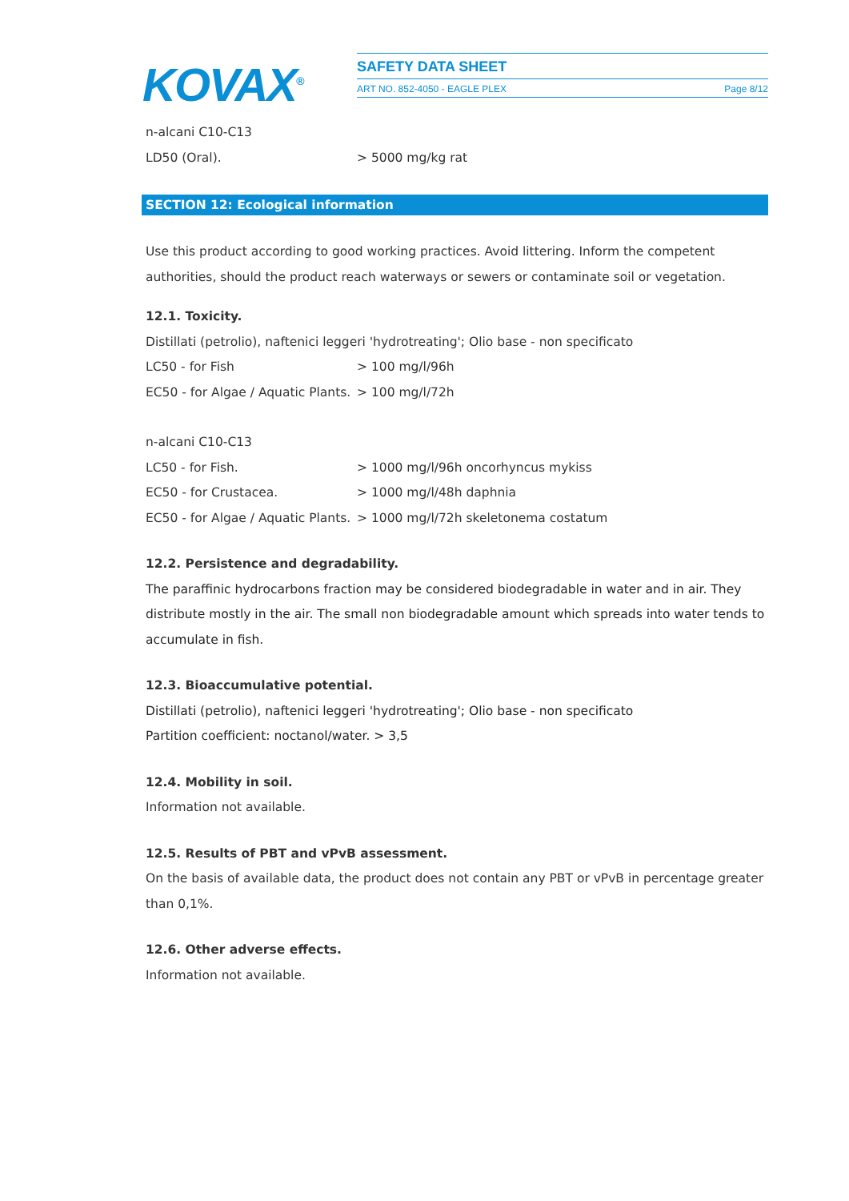KOVAX<sup>®</sup>
SAFETY DATA SHEET
ART NO. 852-4050 - EAGLE PLEX Page 8/12
n-alcani C10-C13
LD50 (Oral). > 5000 mg/kg rat
SECTION 12: Ecological information
Use this product according to good working practices. Avoid littering. Inform the competent authorities, should the product reach waterways or sewers or contaminate soil or vegetation.
12.1. Toxicity.
Distillati (petrolio), naftenici leggeri 'hydrotreating'; Olio base - non specificato
LC50 - for Fish > 100 mg/l/96h
EC50 - for Algae / Aquatic Plants. > 100 mg/l/72h
n-alcani C10-C13
LC50 - for Fish. > 1000 mg/l/96h oncorhyncus mykiss
EC50 - for Crustacea. > 1000 mg/l/48h daphnia
EC50 - for Algae / Aquatic Plants. > 1000 mg/l/72h skeletonema costatum
12.2. Persistence and degradability.
The paraffinic hydrocarbons fraction may be considered biodegradable in water and in air. They distribute mostly in the air. The small non biodegradable amount which spreads into water tends to accumulate in fish.
12.3. Bioaccumulative potential.
Distillati (petrolio), naftenici leggeri 'hydrotreating'; Olio base - non specificato
Partition coefficient: noctanol/water. > 3,5
12.4. Mobility in soil.
Information not available.
12.5. Results of PBT and vPvB assessment.
On the basis of available data, the product does not contain any PBT or vPvB in percentage greater than 0,1%.
12.6. Other adverse effects.
Information not available.